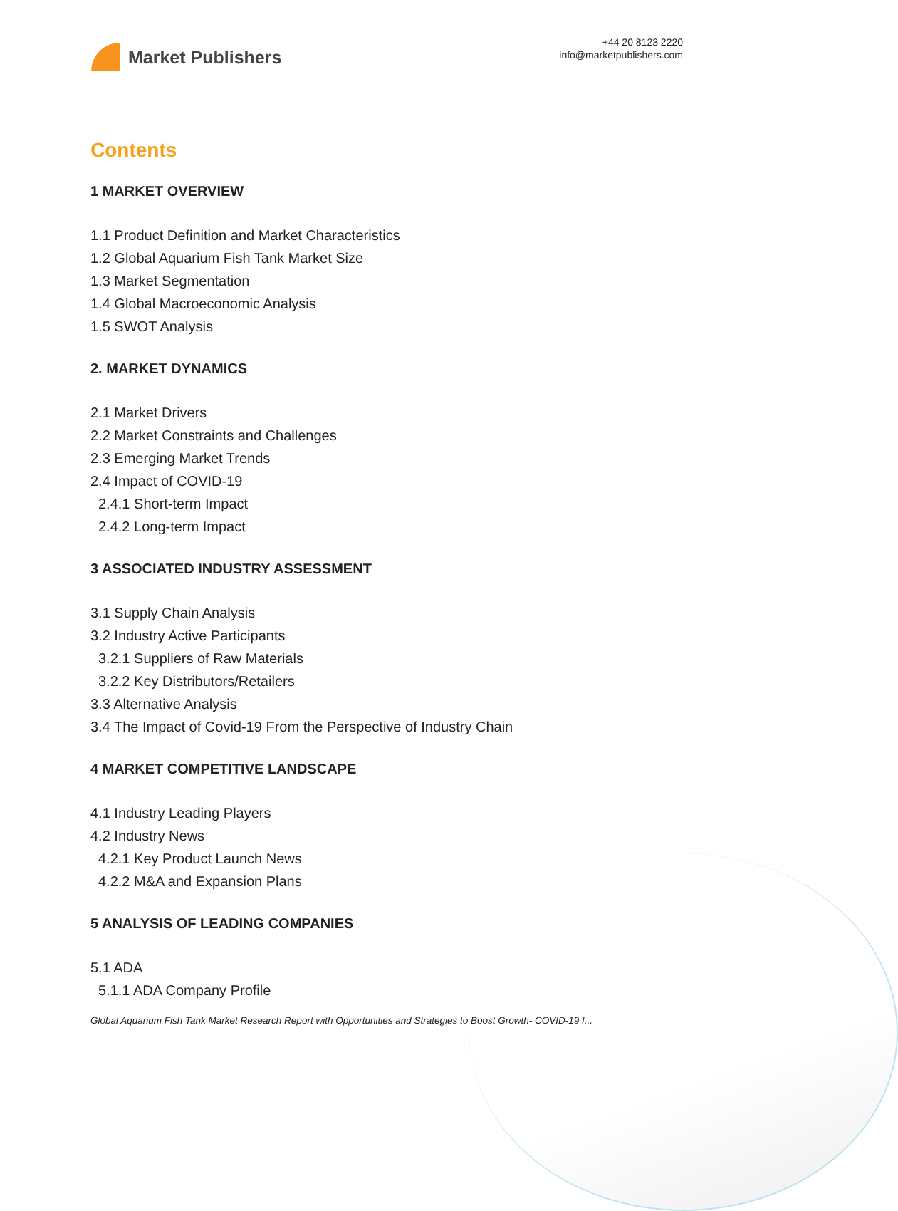Market Publishers
+44 20 8123 2220
info@marketpublishers.com
Contents
1 MARKET OVERVIEW
1.1 Product Definition and Market Characteristics
1.2 Global Aquarium Fish Tank Market Size
1.3 Market Segmentation
1.4 Global Macroeconomic Analysis
1.5 SWOT Analysis
2. MARKET DYNAMICS
2.1 Market Drivers
2.2 Market Constraints and Challenges
2.3 Emerging Market Trends
2.4 Impact of COVID-19
2.4.1 Short-term Impact
2.4.2 Long-term Impact
3 ASSOCIATED INDUSTRY ASSESSMENT
3.1 Supply Chain Analysis
3.2 Industry Active Participants
3.2.1 Suppliers of Raw Materials
3.2.2 Key Distributors/Retailers
3.3 Alternative Analysis
3.4 The Impact of Covid-19 From the Perspective of Industry Chain
4 MARKET COMPETITIVE LANDSCAPE
4.1 Industry Leading Players
4.2 Industry News
4.2.1 Key Product Launch News
4.2.2 M&A and Expansion Plans
5 ANALYSIS OF LEADING COMPANIES
5.1 ADA
5.1.1 ADA Company Profile
Global Aquarium Fish Tank Market Research Report with Opportunities and Strategies to Boost Growth- COVID-19 I...